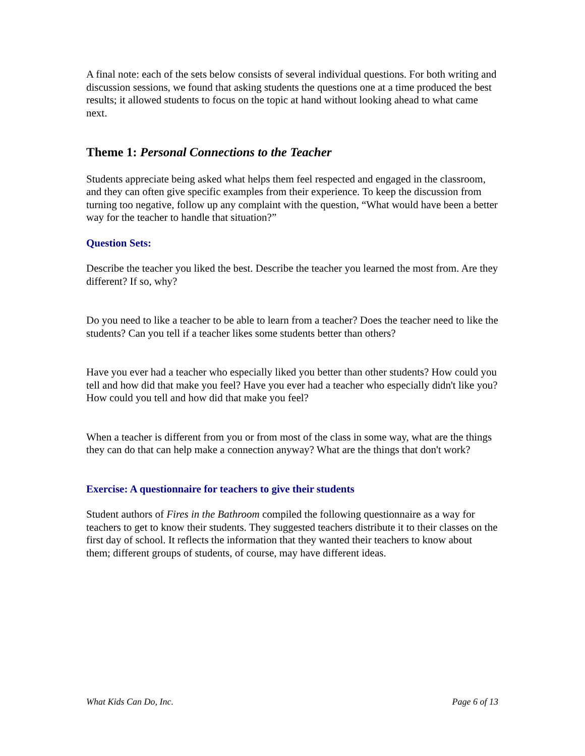A final note: each of the sets below consists of several individual questions. For both writing and discussion sessions, we found that asking students the questions one at a time produced the best results; it allowed students to focus on the topic at hand without looking ahead to what came next.
Theme 1: Personal Connections to the Teacher
Students appreciate being asked what helps them feel respected and engaged in the classroom, and they can often give specific examples from their experience. To keep the discussion from turning too negative, follow up any complaint with the question, “What would have been a better way for the teacher to handle that situation?”
Question Sets:
Describe the teacher you liked the best. Describe the teacher you learned the most from. Are they different? If so, why?
Do you need to like a teacher to be able to learn from a teacher? Does the teacher need to like the students? Can you tell if a teacher likes some students better than others?
Have you ever had a teacher who especially liked you better than other students? How could you tell and how did that make you feel? Have you ever had a teacher who especially didn't like you? How could you tell and how did that make you feel?
When a teacher is different from you or from most of the class in some way, what are the things they can do that can help make a connection anyway? What are the things that don't work?
Exercise: A questionnaire for teachers to give their students
Student authors of Fires in the Bathroom compiled the following questionnaire as a way for teachers to get to know their students. They suggested teachers distribute it to their classes on the first day of school. It reflects the information that they wanted their teachers to know about them; different groups of students, of course, may have different ideas.
What Kids Can Do, Inc. Page 6 of 13